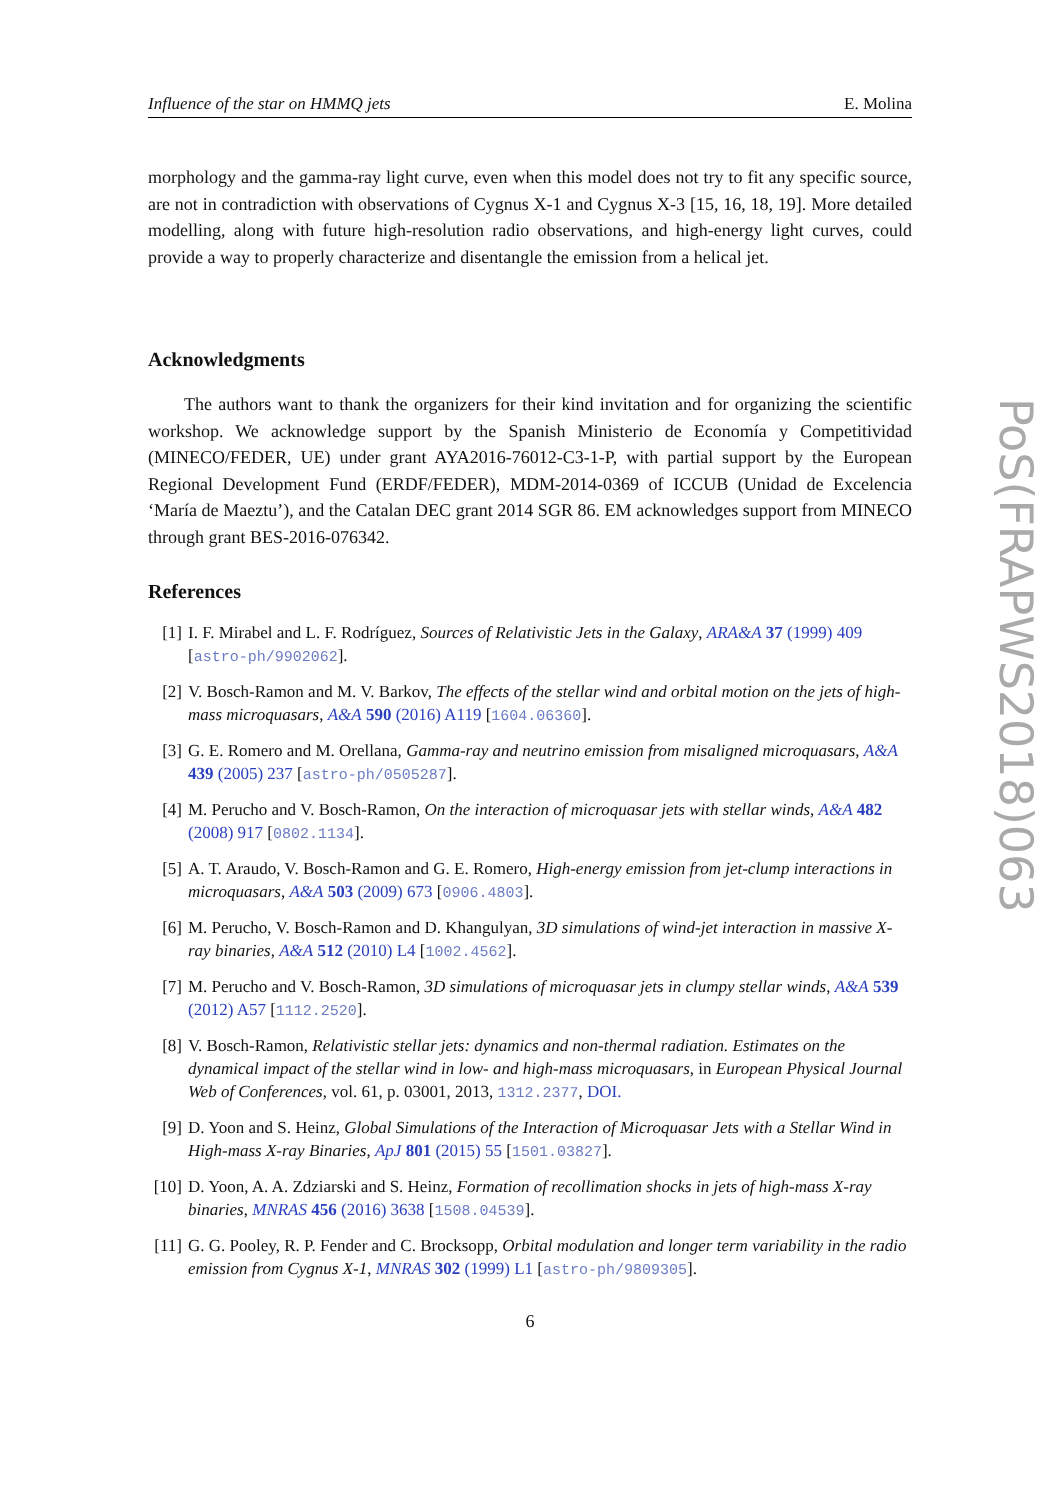Influence of the star on HMMQ jets E. Molina
morphology and the gamma-ray light curve, even when this model does not try to fit any specific source, are not in contradiction with observations of Cygnus X-1 and Cygnus X-3 [15, 16, 18, 19]. More detailed modelling, along with future high-resolution radio observations, and high-energy light curves, could provide a way to properly characterize and disentangle the emission from a helical jet.
Acknowledgments
The authors want to thank the organizers for their kind invitation and for organizing the scientific workshop. We acknowledge support by the Spanish Ministerio de Economía y Competitividad (MINECO/FEDER, UE) under grant AYA2016-76012-C3-1-P, with partial support by the European Regional Development Fund (ERDF/FEDER), MDM-2014-0369 of ICCUB (Unidad de Excelencia ‘María de Maeztu’), and the Catalan DEC grant 2014 SGR 86. EM acknowledges support from MINECO through grant BES-2016-076342.
References
[1] I. F. Mirabel and L. F. Rodríguez, Sources of Relativistic Jets in the Galaxy, ARA&A 37 (1999) 409 [astro-ph/9902062].
[2] V. Bosch-Ramon and M. V. Barkov, The effects of the stellar wind and orbital motion on the jets of high-mass microquasars, A&A 590 (2016) A119 [1604.06360].
[3] G. E. Romero and M. Orellana, Gamma-ray and neutrino emission from misaligned microquasars, A&A 439 (2005) 237 [astro-ph/0505287].
[4] M. Perucho and V. Bosch-Ramon, On the interaction of microquasar jets with stellar winds, A&A 482 (2008) 917 [0802.1134].
[5] A. T. Araudo, V. Bosch-Ramon and G. E. Romero, High-energy emission from jet-clump interactions in microquasars, A&A 503 (2009) 673 [0906.4803].
[6] M. Perucho, V. Bosch-Ramon and D. Khangulyan, 3D simulations of wind-jet interaction in massive X-ray binaries, A&A 512 (2010) L4 [1002.4562].
[7] M. Perucho and V. Bosch-Ramon, 3D simulations of microquasar jets in clumpy stellar winds, A&A 539 (2012) A57 [1112.2520].
[8] V. Bosch-Ramon, Relativistic stellar jets: dynamics and non-thermal radiation. Estimates on the dynamical impact of the stellar wind in low- and high-mass microquasars, in European Physical Journal Web of Conferences, vol. 61, p. 03001, 2013, 1312.2377, DOI.
[9] D. Yoon and S. Heinz, Global Simulations of the Interaction of Microquasar Jets with a Stellar Wind in High-mass X-ray Binaries, ApJ 801 (2015) 55 [1501.03827].
[10] D. Yoon, A. A. Zdziarski and S. Heinz, Formation of recollimation shocks in jets of high-mass X-ray binaries, MNRAS 456 (2016) 3638 [1508.04539].
[11] G. G. Pooley, R. P. Fender and C. Brocksopp, Orbital modulation and longer term variability in the radio emission from Cygnus X-1, MNRAS 302 (1999) L1 [astro-ph/9809305].
6
PoS(FRAPWS2018)063